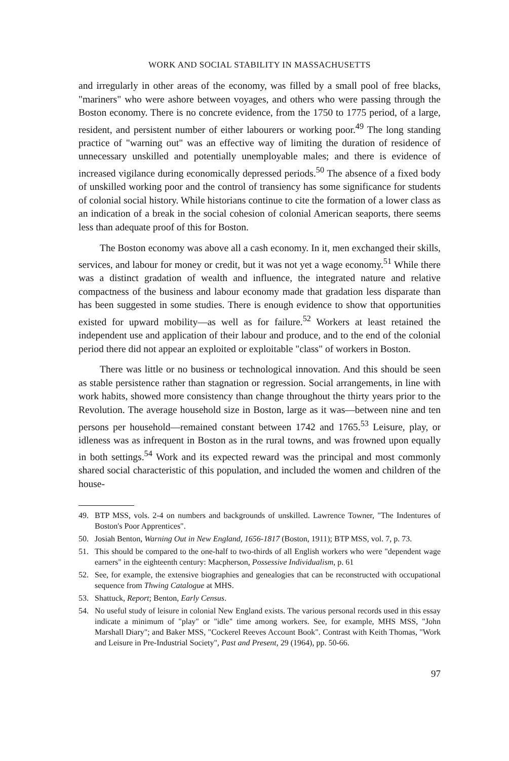WORK AND SOCIAL STABILITY IN MASSACHUSETTS
and irregularly in other areas of the economy, was filled by a small pool of free blacks, "mariners" who were ashore between voyages, and others who were passing through the Boston economy. There is no concrete evidence, from the 1750 to 1775 period, of a large, resident, and persistent number of either labourers or working poor.<sup>49</sup> The long standing practice of "warning out" was an effective way of limiting the duration of residence of unnecessary unskilled and potentially unemployable males; and there is evidence of increased vigilance during economically depressed periods.<sup>50</sup> The absence of a fixed body of unskilled working poor and the control of transiency has some significance for students of colonial social history. While historians continue to cite the formation of a lower class as an indication of a break in the social cohesion of colonial American seaports, there seems less than adequate proof of this for Boston.
The Boston economy was above all a cash economy. In it, men exchanged their skills, services, and labour for money or credit, but it was not yet a wage economy.<sup>51</sup> While there was a distinct gradation of wealth and influence, the integrated nature and relative compactness of the business and labour economy made that gradation less disparate than has been suggested in some studies. There is enough evidence to show that opportunities existed for upward mobility—as well as for failure.<sup>52</sup> Workers at least retained the independent use and application of their labour and produce, and to the end of the colonial period there did not appear an exploited or exploitable "class" of workers in Boston.
There was little or no business or technological innovation. And this should be seen as stable persistence rather than stagnation or regression. Social arrangements, in line with work habits, showed more consistency than change throughout the thirty years prior to the Revolution. The average household size in Boston, large as it was—between nine and ten persons per household—remained constant between 1742 and 1765.<sup>53</sup> Leisure, play, or idleness was as infrequent in Boston as in the rural towns, and was frowned upon equally in both settings.<sup>54</sup> Work and its expected reward was the principal and most commonly shared social characteristic of this population, and included the women and children of the house-
49. BTP MSS, vols. 2-4 on numbers and backgrounds of unskilled. Lawrence Towner, "The Indentures of Boston's Poor Apprentices".
50. Josiah Benton, Warning Out in New England, 1656-1817 (Boston, 1911); BTP MSS, vol. 7, p. 73.
51. This should be compared to the one-half to two-thirds of all English workers who were "dependent wage earners" in the eighteenth century: Macpherson, Possessive Individualism, p. 61
52. See, for example, the extensive biographies and genealogies that can be reconstructed with occupational sequence from Thwing Catalogue at MHS.
53. Shattuck, Report; Benton, Early Census.
54. No useful study of leisure in colonial New England exists. The various personal records used in this essay indicate a minimum of "play" or "idle" time among workers. See, for example, MHS MSS, "John Marshall Diary"; and Baker MSS, "Cockerel Reeves Account Book". Contrast with Keith Thomas, "Work and Leisure in Pre-Industrial Society", Past and Present, 29 (1964), pp. 50-66.
97